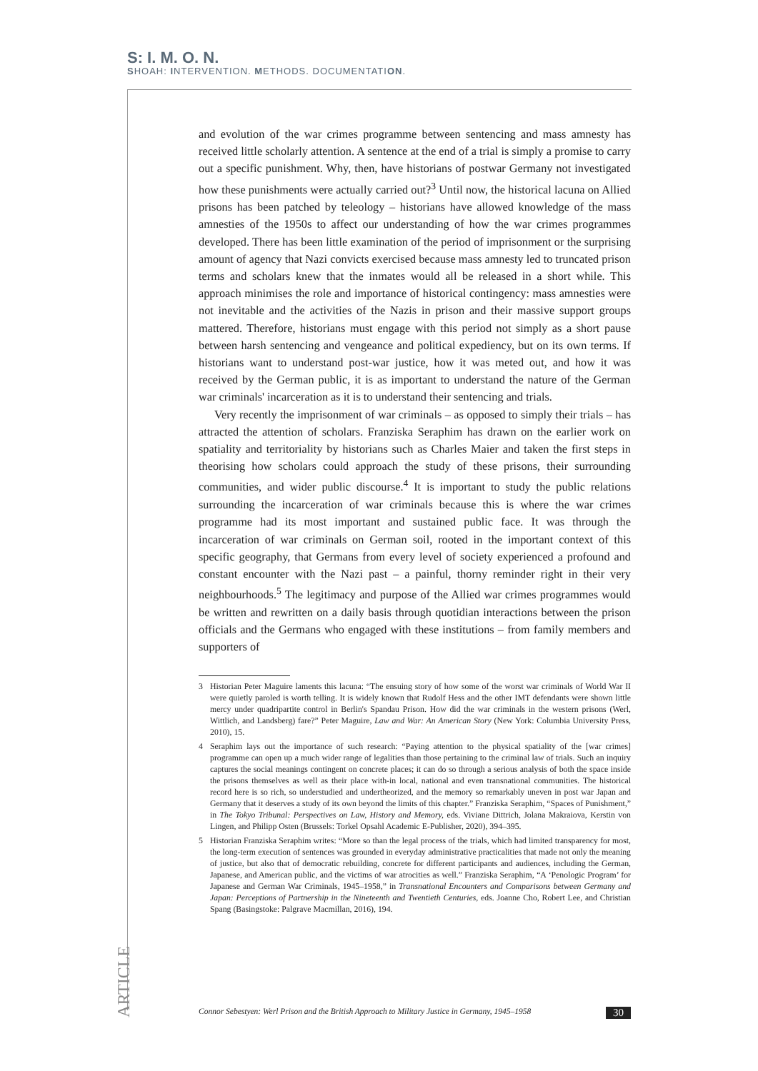S: I. M. O. N.
SHOAH: INTERVENTION. METHODS. DOCUMENTATION.
and evolution of the war crimes programme between sentencing and mass amnesty has received little scholarly attention. A sentence at the end of a trial is simply a promise to carry out a specific punishment. Why, then, have historians of postwar Germany not investigated how these punishments were actually carried out?<sup>3</sup> Until now, the historical lacuna on Allied prisons has been patched by teleology – historians have allowed knowledge of the mass amnesties of the 1950s to affect our understanding of how the war crimes programmes developed. There has been little examination of the period of imprisonment or the surprising amount of agency that Nazi convicts exercised because mass amnesty led to truncated prison terms and scholars knew that the inmates would all be released in a short while. This approach minimises the role and importance of historical contingency: mass amnesties were not inevitable and the activities of the Nazis in prison and their massive support groups mattered. Therefore, historians must engage with this period not simply as a short pause between harsh sentencing and vengeance and political expediency, but on its own terms. If historians want to understand post-war justice, how it was meted out, and how it was received by the German public, it is as important to understand the nature of the German war criminals' incarceration as it is to understand their sentencing and trials.
Very recently the imprisonment of war criminals – as opposed to simply their trials – has attracted the attention of scholars. Franziska Seraphim has drawn on the earlier work on spatiality and territoriality by historians such as Charles Maier and taken the first steps in theorising how scholars could approach the study of these prisons, their surrounding communities, and wider public discourse.<sup>4</sup> It is important to study the public relations surrounding the incarceration of war criminals because this is where the war crimes programme had its most important and sustained public face. It was through the incarceration of war criminals on German soil, rooted in the important context of this specific geography, that Germans from every level of society experienced a profound and constant encounter with the Nazi past – a painful, thorny reminder right in their very neighbourhoods.<sup>5</sup> The legitimacy and purpose of the Allied war crimes programmes would be written and rewritten on a daily basis through quotidian interactions between the prison officials and the Germans who engaged with these institutions – from family members and supporters of
3 Historian Peter Maguire laments this lacuna: “The ensuing story of how some of the worst war criminals of World War II were quietly paroled is worth telling. It is widely known that Rudolf Hess and the other IMT defendants were shown little mercy under quadripartite control in Berlin's Spandau Prison. How did the war criminals in the western prisons (Werl, Wittlich, and Landsberg) fare?” Peter Maguire, Law and War: An American Story (New York: Columbia University Press, 2010), 15.
4 Seraphim lays out the importance of such research: “Paying attention to the physical spatiality of the [war crimes] programme can open up a much wider range of legalities than those pertaining to the criminal law of trials. Such an inquiry captures the social meanings contingent on concrete places; it can do so through a serious analysis of both the space inside the prisons themselves as well as their place with-in local, national and even transnational communities. The historical record here is so rich, so understudied and undertheorized, and the memory so remarkably uneven in post war Japan and Germany that it deserves a study of its own beyond the limits of this chapter.” Franziska Seraphim, “Spaces of Punishment,” in The Tokyo Tribunal: Perspectives on Law, History and Memory, eds. Viviane Dittrich, Jolana Makraiova, Kerstin von Lingen, and Philipp Osten (Brussels: Torkel Opsahl Academic E-Publisher, 2020), 394–395.
5 Historian Franziska Seraphim writes: “More so than the legal process of the trials, which had limited transparency for most, the long-term execution of sentences was grounded in everyday administrative practicalities that made not only the meaning of justice, but also that of democratic rebuilding, concrete for different participants and audiences, including the German, Japanese, and American public, and the victims of war atrocities as well.” Franziska Seraphim, “A ‘Penologic Program’ for Japanese and German War Criminals, 1945–1958,” in Transnational Encounters and Comparisons between Germany and Japan: Perceptions of Partnership in the Nineteenth and Twentieth Centuries, eds. Joanne Cho, Robert Lee, and Christian Spang (Basingstoke: Palgrave Macmillan, 2016), 194.
ARTICLE
Connor Sebestyen: Werl Prison and the British Approach to Military Justice in Germany, 1945–1958 30